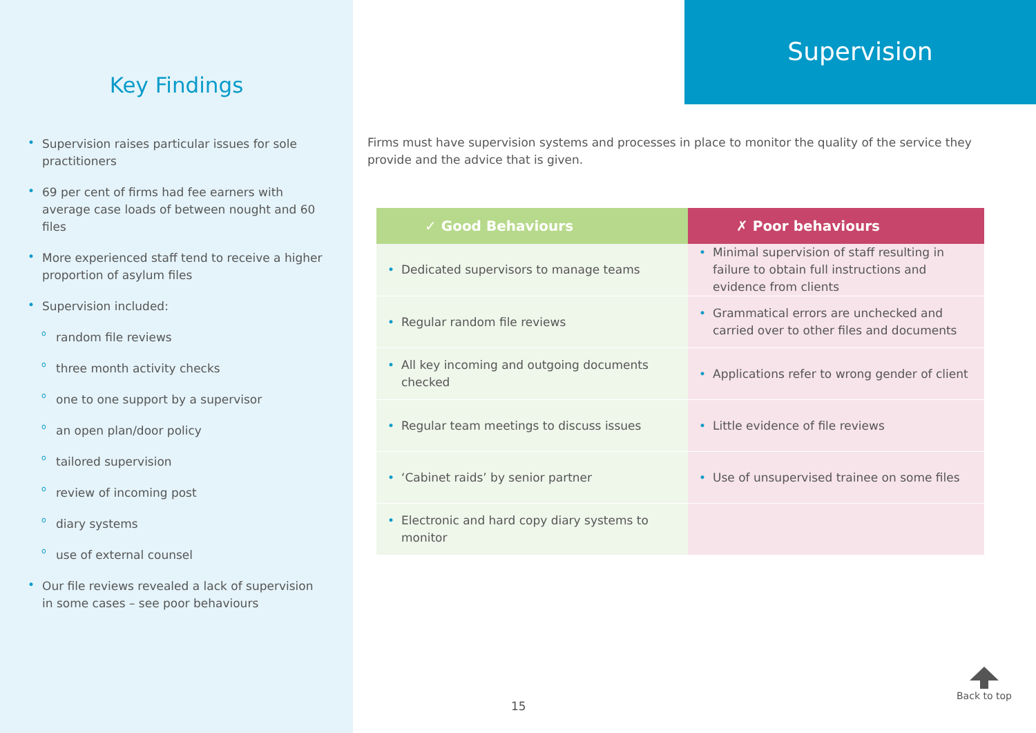Key Findings
• Supervision raises particular issues for sole practitioners
• 69 per cent of firms had fee earners with average case loads of between nought and 60 files
• More experienced staff tend to receive a higher proportion of asylum files
• Supervision included:
o random file reviews
o three month activity checks
o one to one support by a supervisor
o an open plan/door policy
o tailored supervision
o review of incoming post
o diary systems
o use of external counsel
• Our file reviews revealed a lack of supervision in some cases – see poor behaviours
Supervision
Firms must have supervision systems and processes in place to monitor the quality of the service they provide and the advice that is given.
| ✓ Good Behaviours | ✗ Poor behaviours |
| --- | --- |
| • Dedicated supervisors to manage teams | • Minimal supervision of staff resulting in failure to obtain full instructions and evidence from clients |
| • Regular random file reviews | • Grammatical errors are unchecked and carried over to other files and documents |
| • All key incoming and outgoing documents checked | • Applications refer to wrong gender of client |
| • Regular team meetings to discuss issues | • Little evidence of file reviews |
| • ‘Cabinet raids’ by senior partner | • Use of unsupervised trainee on some files |
| • Electronic and hard copy diary systems to monitor | |
15
Back to top